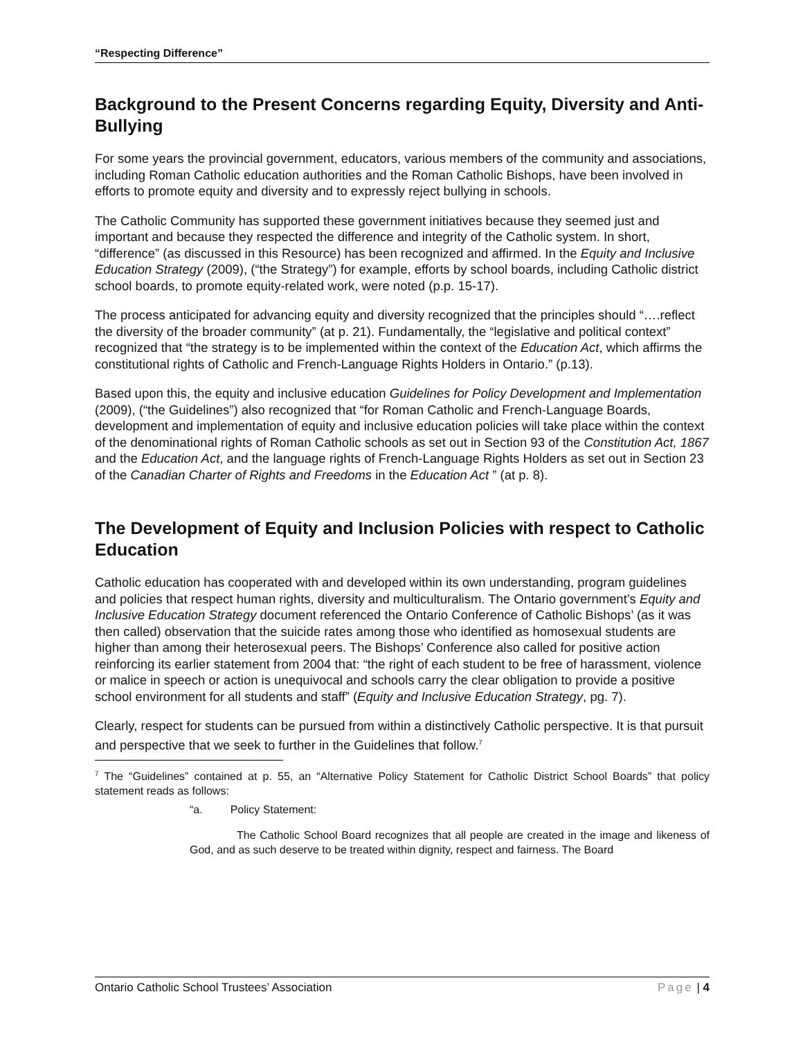“Respecting Difference”
Background to the Present Concerns regarding Equity, Diversity and Anti-Bullying
For some years the provincial government, educators, various members of the community and associations, including Roman Catholic education authorities and the Roman Catholic Bishops, have been involved in efforts to promote equity and diversity and to expressly reject bullying in schools.
The Catholic Community has supported these government initiatives because they seemed just and important and because they respected the difference and integrity of the Catholic system. In short, “difference” (as discussed in this Resource) has been recognized and affirmed. In the Equity and Inclusive Education Strategy (2009), (“the Strategy”) for example, efforts by school boards, including Catholic district school boards, to promote equity-related work, were noted (p.p. 15-17).
The process anticipated for advancing equity and diversity recognized that the principles should “….reflect the diversity of the broader community” (at p. 21). Fundamentally, the “legislative and political context” recognized that “the strategy is to be implemented within the context of the Education Act, which affirms the constitutional rights of Catholic and French-Language Rights Holders in Ontario.” (p.13).
Based upon this, the equity and inclusive education Guidelines for Policy Development and Implementation (2009), (“the Guidelines”) also recognized that “for Roman Catholic and French-Language Boards, development and implementation of equity and inclusive education policies will take place within the context of the denominational rights of Roman Catholic schools as set out in Section 93 of the Constitution Act, 1867 and the Education Act, and the language rights of French-Language Rights Holders as set out in Section 23 of the Canadian Charter of Rights and Freedoms in the Education Act ” (at p. 8).
The Development of Equity and Inclusion Policies with respect to Catholic Education
Catholic education has cooperated with and developed within its own understanding, program guidelines and policies that respect human rights, diversity and multiculturalism. The Ontario government’s Equity and Inclusive Education Strategy document referenced the Ontario Conference of Catholic Bishops’ (as it was then called) observation that the suicide rates among those who identified as homosexual students are higher than among their heterosexual peers. The Bishops’ Conference also called for positive action reinforcing its earlier statement from 2004 that: “the right of each student to be free of harassment, violence or malice in speech or action is unequivocal and schools carry the clear obligation to provide a positive school environment for all students and staff” (Equity and Inclusive Education Strategy, pg. 7).
Clearly, respect for students can be pursued from within a distinctively Catholic perspective. It is that pursuit and perspective that we seek to further in the Guidelines that follow.<sup>7</sup>
<sup>7</sup> The “Guidelines” contained at p. 55, an “Alternative Policy Statement for Catholic District School Boards” that policy statement reads as follows:
“a. Policy Statement:
The Catholic School Board recognizes that all people are created in the image and likeness of God, and as such deserve to be treated within dignity, respect and fairness. The Board
Ontario Catholic School Trustees’ Association Page | 4